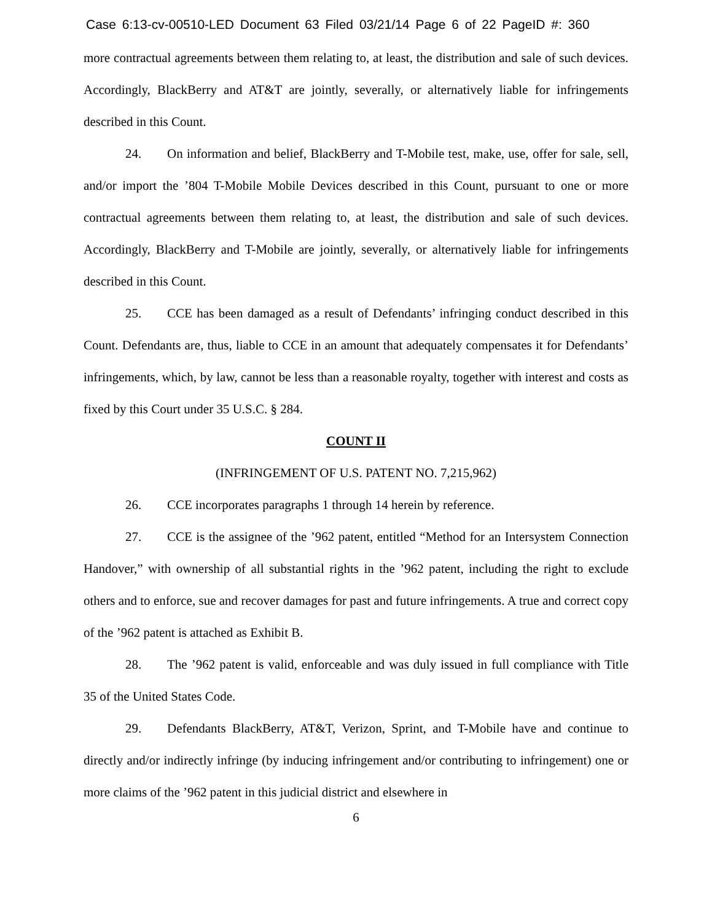Case 6:13-cv-00510-LED Document 63 Filed 03/21/14 Page 6 of 22 PageID #: 360
more contractual agreements between them relating to, at least, the distribution and sale of such devices. Accordingly, BlackBerry and AT&T are jointly, severally, or alternatively liable for infringements described in this Count.
24. On information and belief, BlackBerry and T-Mobile test, make, use, offer for sale, sell, and/or import the ’804 T-Mobile Mobile Devices described in this Count, pursuant to one or more contractual agreements between them relating to, at least, the distribution and sale of such devices. Accordingly, BlackBerry and T-Mobile are jointly, severally, or alternatively liable for infringements described in this Count.
25. CCE has been damaged as a result of Defendants’ infringing conduct described in this Count. Defendants are, thus, liable to CCE in an amount that adequately compensates it for Defendants’ infringements, which, by law, cannot be less than a reasonable royalty, together with interest and costs as fixed by this Court under 35 U.S.C. § 284.
COUNT II
(INFRINGEMENT OF U.S. PATENT NO. 7,215,962)
26. CCE incorporates paragraphs 1 through 14 herein by reference.
27. CCE is the assignee of the ’962 patent, entitled “Method for an Intersystem Connection Handover,” with ownership of all substantial rights in the ’962 patent, including the right to exclude others and to enforce, sue and recover damages for past and future infringements. A true and correct copy of the ’962 patent is attached as Exhibit B.
28. The ’962 patent is valid, enforceable and was duly issued in full compliance with Title 35 of the United States Code.
29. Defendants BlackBerry, AT&T, Verizon, Sprint, and T-Mobile have and continue to directly and/or indirectly infringe (by inducing infringement and/or contributing to infringement) one or more claims of the ’962 patent in this judicial district and elsewhere in
6